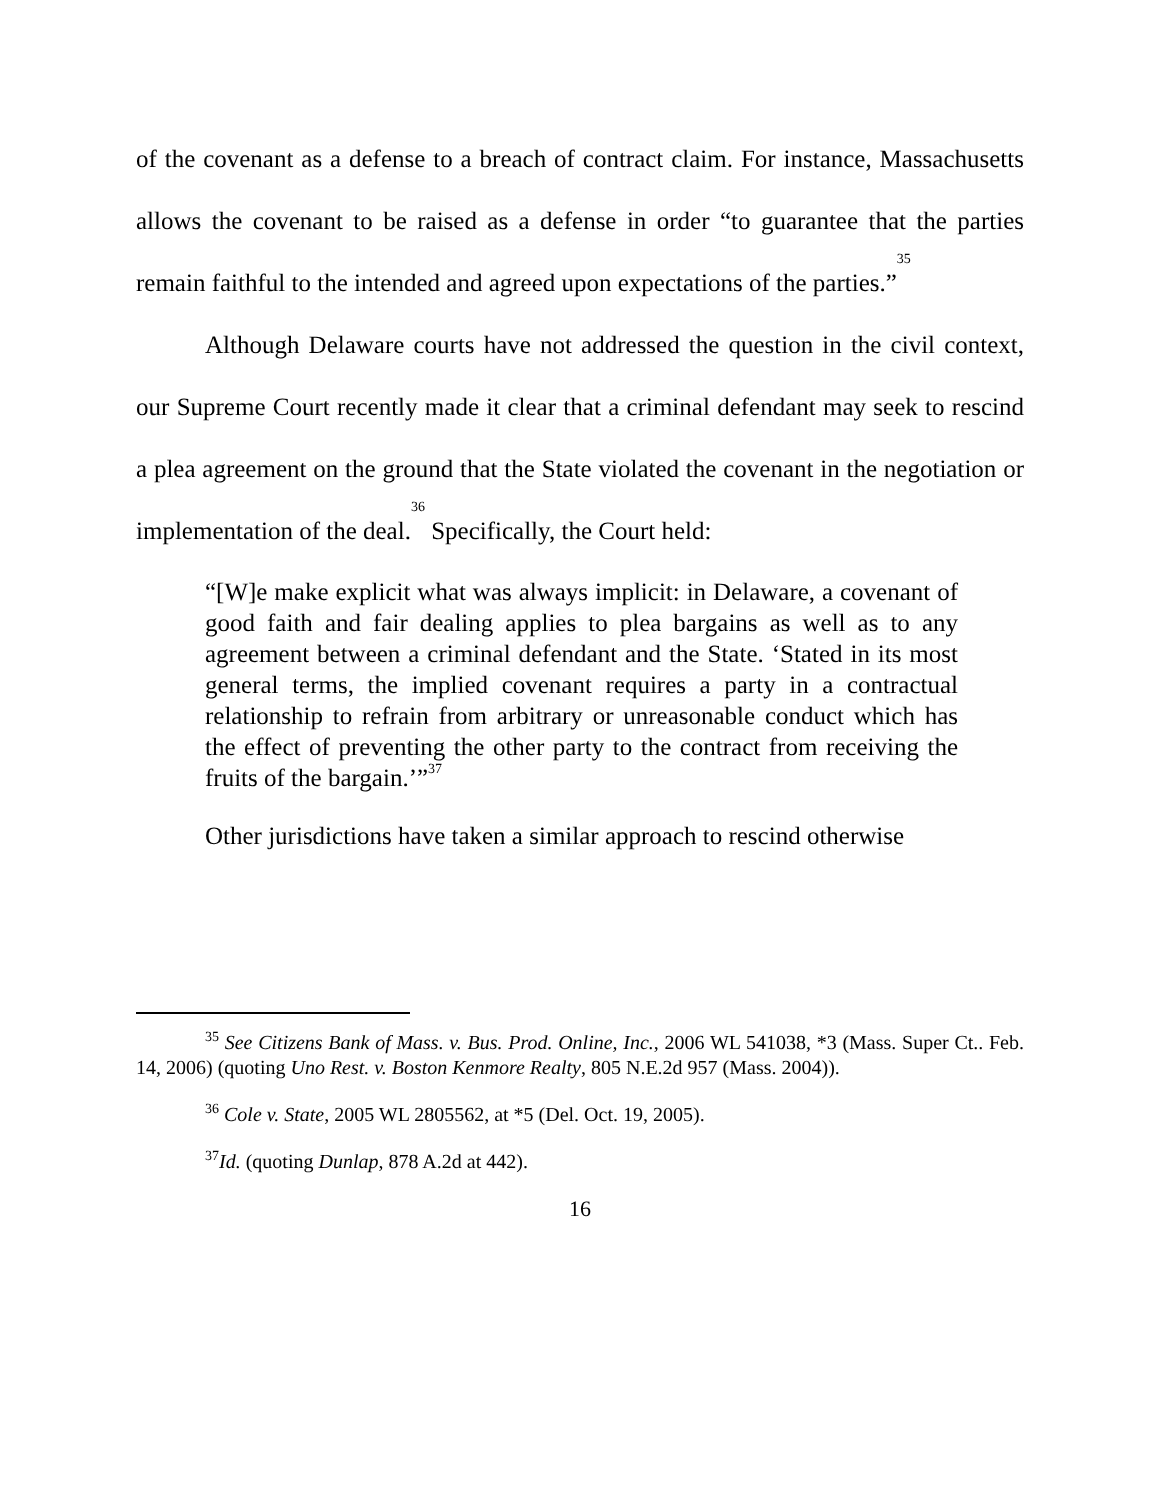of the covenant as a defense to a breach of contract claim. For instance, Massachusetts allows the covenant to be raised as a defense in order “to guarantee that the parties remain faithful to the intended and agreed upon expectations of the parties.”<sup>35</sup>
Although Delaware courts have not addressed the question in the civil context, our Supreme Court recently made it clear that a criminal defendant may seek to rescind a plea agreement on the ground that the State violated the covenant in the negotiation or implementation of the deal.<sup>36</sup> Specifically, the Court held:
“[W]e make explicit what was always implicit: in Delaware, a covenant of good faith and fair dealing applies to plea bargains as well as to any agreement between a criminal defendant and the State. ‘Stated in its most general terms, the implied covenant requires a party in a contractual relationship to refrain from arbitrary or unreasonable conduct which has the effect of preventing the other party to the contract from receiving the fruits of the bargain.’”<sup>37</sup>
Other jurisdictions have taken a similar approach to rescind otherwise
<sup>35</sup> See Citizens Bank of Mass. v. Bus. Prod. Online, Inc., 2006 WL 541038, *3 (Mass. Super Ct.. Feb. 14, 2006) (quoting Uno Rest. v. Boston Kenmore Realty, 805 N.E.2d 957 (Mass. 2004)).
<sup>36</sup> Cole v. State, 2005 WL 2805562, at *5 (Del. Oct. 19, 2005).
<sup>37</sup> Id. (quoting Dunlap, 878 A.2d at 442).
16